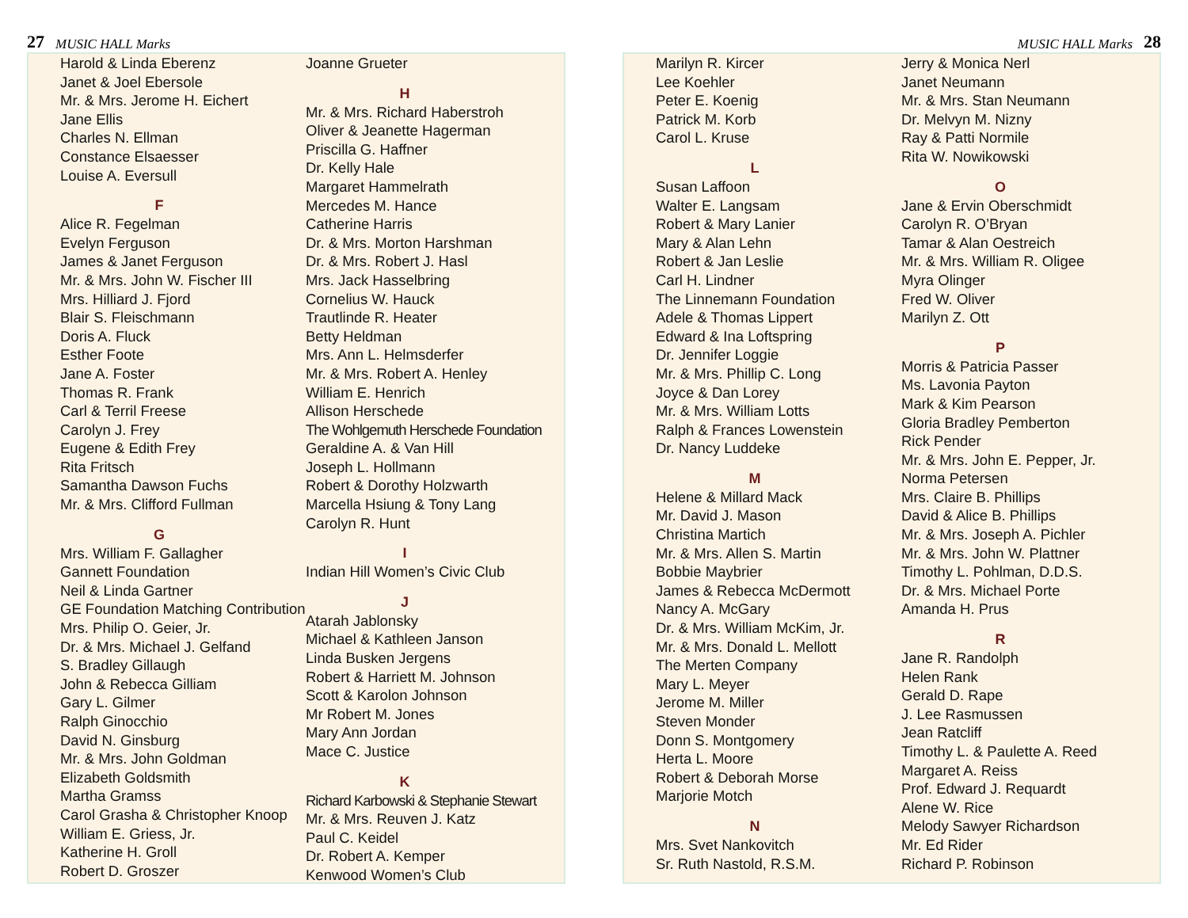27 MUSIC HALL Marks
Harold & Linda Eberenz
Janet & Joel Ebersole
Mr. & Mrs. Jerome H. Eichert
Jane Ellis
Charles N. Ellman
Constance Elsaesser
Louise A. Eversull
F
Alice R. Fegelman
Evelyn Ferguson
James & Janet Ferguson
Mr. & Mrs. John W. Fischer III
Mrs. Hilliard J. Fjord
Blair S. Fleischmann
Doris A. Fluck
Esther Foote
Jane A. Foster
Thomas R. Frank
Carl & Terril Freese
Carolyn J. Frey
Eugene & Edith Frey
Rita Fritsch
Samantha Dawson Fuchs
Mr. & Mrs. Clifford Fullman
G
Mrs. William F. Gallagher
Gannett Foundation
Neil & Linda Gartner
GE Foundation Matching Contribution
Mrs. Philip O. Geier, Jr.
Dr. & Mrs. Michael J. Gelfand
S. Bradley Gillaugh
John & Rebecca Gilliam
Gary L. Gilmer
Ralph Ginocchio
David N. Ginsburg
Mr. & Mrs. John Goldman
Elizabeth Goldsmith
Martha Gramss
Carol Grasha & Christopher Knoop
William E. Griess, Jr.
Katherine H. Groll
Robert D. Groszer
Joanne Grueter
H
Mr. & Mrs. Richard Haberstroh
Oliver & Jeanette Hagerman
Priscilla G. Haffner
Dr. Kelly Hale
Margaret Hammelrath
Mercedes M. Hance
Catherine Harris
Dr. & Mrs. Morton Harshman
Dr. & Mrs. Robert J. Hasl
Mrs. Jack Hasselbring
Cornelius W. Hauck
Trautlinde R. Heater
Betty Heldman
Mrs. Ann L. Helmsderfer
Mr. & Mrs. Robert A. Henley
William E. Henrich
Allison Herschede
The Wohlgemuth Herschede Foundation
Geraldine A. & Van Hill
Joseph L. Hollmann
Robert & Dorothy Holzwarth
Marcella Hsiung & Tony Lang
Carolyn R. Hunt
I
Indian Hill Women’s Civic Club
J
Atarah Jablonsky
Michael & Kathleen Janson
Linda Busken Jergens
Robert & Harriett M. Johnson
Scott & Karolon Johnson
Mr Robert M. Jones
Mary Ann Jordan
Mace C. Justice
K
Richard Karbowski & Stephanie Stewart
Mr. & Mrs. Reuven J. Katz
Paul C. Keidel
Dr. Robert A. Kemper
Kenwood Women’s Club
MUSIC HALL Marks 28
Marilyn R. Kircer
Lee Koehler
Peter E. Koenig
Patrick M. Korb
Carol L. Kruse
L
Susan Laffoon
Walter E. Langsam
Robert & Mary Lanier
Mary & Alan Lehn
Robert & Jan Leslie
Carl H. Lindner
The Linnemann Foundation
Adele & Thomas Lippert
Edward & Ina Loftspring
Dr. Jennifer Loggie
Mr. & Mrs. Phillip C. Long
Joyce & Dan Lorey
Mr. & Mrs. William Lotts
Ralph & Frances Lowenstein
Dr. Nancy Luddeke
M
Helene & Millard Mack
Mr. David J. Mason
Christina Martich
Mr. & Mrs. Allen S. Martin
Bobbie Maybrier
James & Rebecca McDermott
Nancy A. McGary
Dr. & Mrs. William McKim, Jr.
Mr. & Mrs. Donald L. Mellott
The Merten Company
Mary L. Meyer
Jerome M. Miller
Steven Monder
Donn S. Montgomery
Herta L. Moore
Robert & Deborah Morse
Marjorie Motch
N
Mrs. Svet Nankovitch
Sr. Ruth Nastold, R.S.M.
Jerry & Monica Nerl
Janet Neumann
Mr. & Mrs. Stan Neumann
Dr. Melvyn M. Nizny
Ray & Patti Normile
Rita W. Nowikowski
O
Jane & Ervin Oberschmidt
Carolyn R. O’Bryan
Tamar & Alan Oestreich
Mr. & Mrs. William R. Oligee
Myra Olinger
Fred W. Oliver
Marilyn Z. Ott
P
Morris & Patricia Passer
Ms. Lavonia Payton
Mark & Kim Pearson
Gloria Bradley Pemberton
Rick Pender
Mr. & Mrs. John E. Pepper, Jr.
Norma Petersen
Mrs. Claire B. Phillips
David & Alice B. Phillips
Mr. & Mrs. Joseph A. Pichler
Mr. & Mrs. John W. Plattner
Timothy L. Pohlman, D.D.S.
Dr. & Mrs. Michael Porte
Amanda H. Prus
R
Jane R. Randolph
Helen Rank
Gerald D. Rape
J. Lee Rasmussen
Jean Ratcliff
Timothy L. & Paulette A. Reed
Margaret A. Reiss
Prof. Edward J. Requardt
Alene W. Rice
Melody Sawyer Richardson
Mr. Ed Rider
Richard P. Robinson